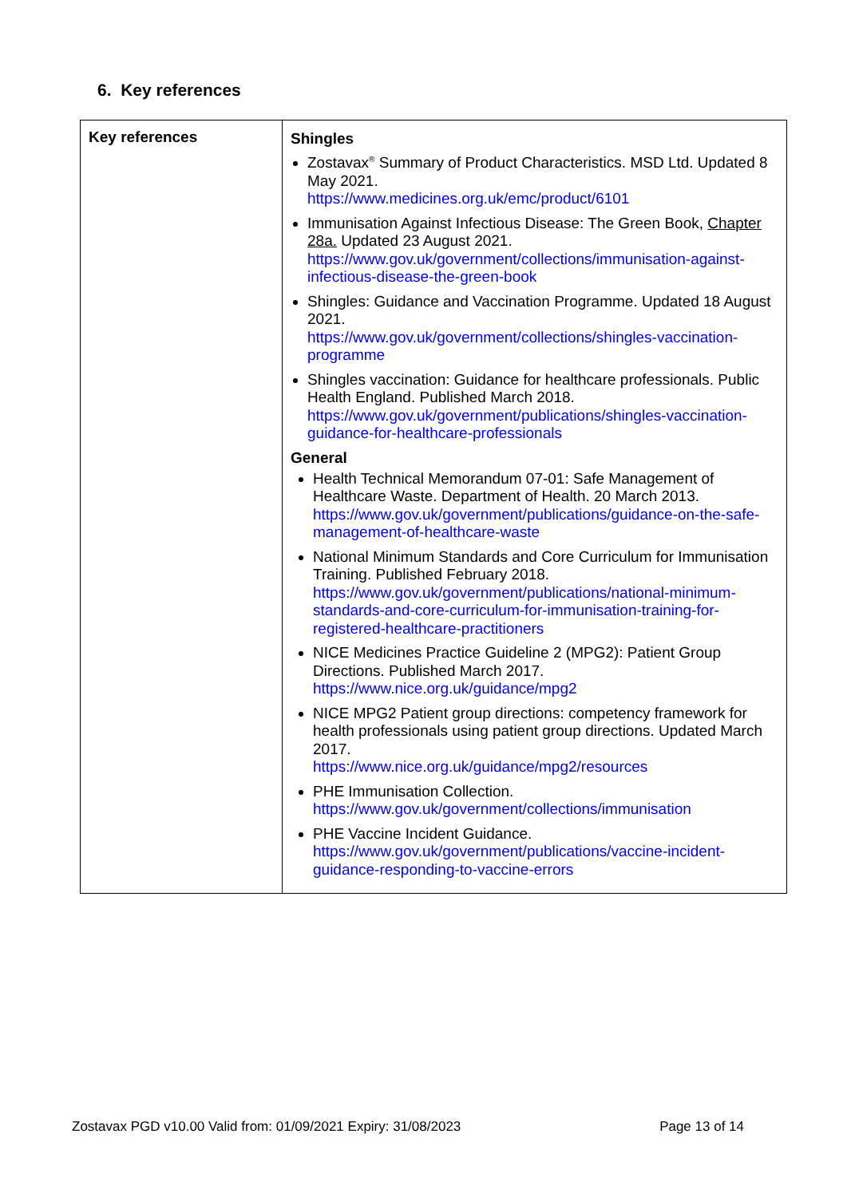6. Key references
| Key references | Shingles Zostavax<sup>®</sup> Summary of Product Characteristics. MSD Ltd. Updated 8 May 2021. https://www.medicines.org.uk/emc/product/6101 Immunisation Against Infectious Disease: The Green Book, Chapter 28a. Updated 23 August 2021. https://www.gov.uk/government/collections/immunisation-against-infectious-disease-the-green-book Shingles: Guidance and Vaccination Programme. Updated 18 August 2021. https://www.gov.uk/government/collections/shingles-vaccination-programme Shingles vaccination: Guidance for healthcare professionals. Public Health England. Published March 2018. https://www.gov.uk/government/publications/shingles-vaccination-guidance-for-healthcare-professionals General Health Technical Memorandum 07-01: Safe Management of Healthcare Waste. Department of Health. 20 March 2013. https://www.gov.uk/government/publications/guidance-on-the-safe-management-of-healthcare-waste National Minimum Standards and Core Curriculum for Immunisation Training. Published February 2018. https://www.gov.uk/government/publications/national-minimum-standards-and-core-curriculum-for-immunisation-training-for-registered-healthcare-practitioners NICE Medicines Practice Guideline 2 (MPG2): Patient Group Directions. Published March 2017. https://www.nice.org.uk/guidance/mpg2 NICE MPG2 Patient group directions: competency framework for health professionals using patient group directions. Updated March 2017. https://www.nice.org.uk/guidance/mpg2/resources PHE Immunisation Collection. https://www.gov.uk/government/collections/immunisation PHE Vaccine Incident Guidance. https://www.gov.uk/government/publications/vaccine-incident-guidance-responding-to-vaccine-errors |
Zostavax PGD v10.00 Valid from: 01/09/2021 Expiry: 31/08/2023 Page 13 of 14